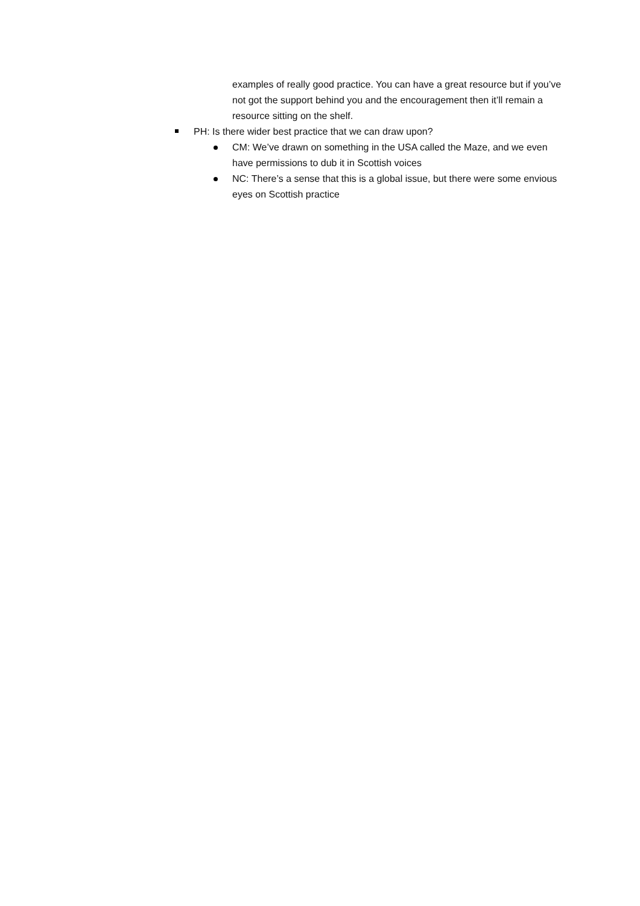examples of really good practice. You can have a great resource but if you’ve not got the support behind you and the encouragement then it’ll remain a resource sitting on the shelf.
PH: Is there wider best practice that we can draw upon?
CM: We’ve drawn on something in the USA called the Maze, and we even have permissions to dub it in Scottish voices
NC: There’s a sense that this is a global issue, but there were some envious eyes on Scottish practice